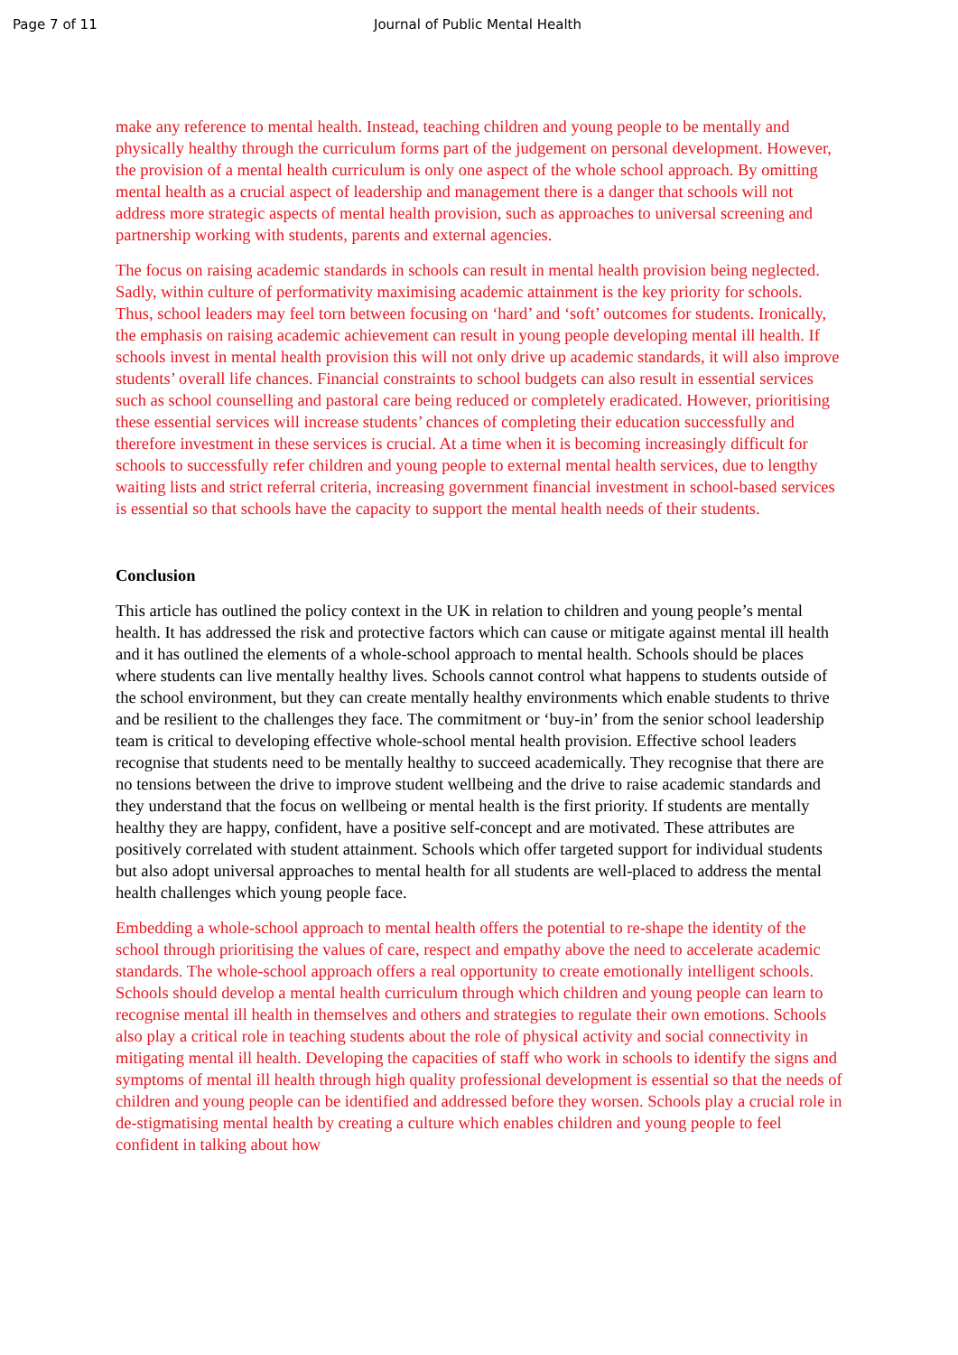Page 7 of 11 Journal of Public Mental Health
make any reference to mental health. Instead, teaching children and young people to be mentally and physically healthy through the curriculum forms part of the judgement on personal development. However, the provision of a mental health curriculum is only one aspect of the whole school approach. By omitting mental health as a crucial aspect of leadership and management there is a danger that schools will not address more strategic aspects of mental health provision, such as approaches to universal screening and partnership working with students, parents and external agencies.
The focus on raising academic standards in schools can result in mental health provision being neglected. Sadly, within culture of performativity maximising academic attainment is the key priority for schools. Thus, school leaders may feel torn between focusing on ‘hard’ and ‘soft’ outcomes for students. Ironically, the emphasis on raising academic achievement can result in young people developing mental ill health. If schools invest in mental health provision this will not only drive up academic standards, it will also improve students’ overall life chances. Financial constraints to school budgets can also result in essential services such as school counselling and pastoral care being reduced or completely eradicated. However, prioritising these essential services will increase students’ chances of completing their education successfully and therefore investment in these services is crucial. At a time when it is becoming increasingly difficult for schools to successfully refer children and young people to external mental health services, due to lengthy waiting lists and strict referral criteria, increasing government financial investment in school-based services is essential so that schools have the capacity to support the mental health needs of their students.
Conclusion
This article has outlined the policy context in the UK in relation to children and young people’s mental health. It has addressed the risk and protective factors which can cause or mitigate against mental ill health and it has outlined the elements of a whole-school approach to mental health. Schools should be places where students can live mentally healthy lives. Schools cannot control what happens to students outside of the school environment, but they can create mentally healthy environments which enable students to thrive and be resilient to the challenges they face. The commitment or ‘buy-in’ from the senior school leadership team is critical to developing effective whole-school mental health provision. Effective school leaders recognise that students need to be mentally healthy to succeed academically. They recognise that there are no tensions between the drive to improve student wellbeing and the drive to raise academic standards and they understand that the focus on wellbeing or mental health is the first priority. If students are mentally healthy they are happy, confident, have a positive self-concept and are motivated. These attributes are positively correlated with student attainment. Schools which offer targeted support for individual students but also adopt universal approaches to mental health for all students are well-placed to address the mental health challenges which young people face.
Embedding a whole-school approach to mental health offers the potential to re-shape the identity of the school through prioritising the values of care, respect and empathy above the need to accelerate academic standards. The whole-school approach offers a real opportunity to create emotionally intelligent schools. Schools should develop a mental health curriculum through which children and young people can learn to recognise mental ill health in themselves and others and strategies to regulate their own emotions. Schools also play a critical role in teaching students about the role of physical activity and social connectivity in mitigating mental ill health. Developing the capacities of staff who work in schools to identify the signs and symptoms of mental ill health through high quality professional development is essential so that the needs of children and young people can be identified and addressed before they worsen. Schools play a crucial role in de-stigmatising mental health by creating a culture which enables children and young people to feel confident in talking about how